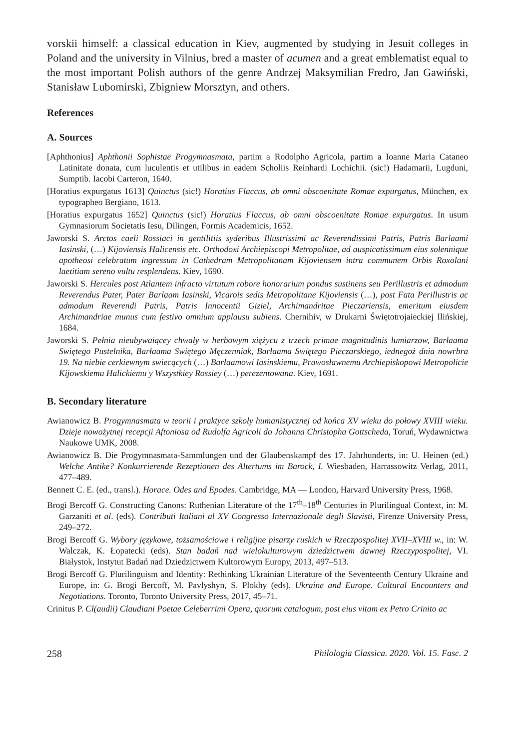vorskii himself: a classical education in Kiev, augmented by studying in Jesuit colleges in Poland and the university in Vilnius, bred a master of acumen and a great emblematist equal to the most important Polish authors of the genre Andrzej Maksymilian Fredro, Jan Gawiński, Stanisław Lubomirski, Zbigniew Morsztyn, and others.
References
A. Sources
[Aphthonius] Aphthonii Sophistae Progymnasmata, partim a Rodolpho Agricola, partim a Ioanne Maria Cataneo Latinitate donata, cum luculentis et utilibus in eadem Scholiis Reinhardi Lochichii. (sic!) Hadamarii, Lugduni, Sumptib. Iacobi Carteron, 1640.
[Horatius expurgatus 1613] Quinctus (sic!) Horatius Flaccus, ab omni obscoenitate Romae expurgatus, München, ex typographeo Bergiano, 1613.
[Horatius expurgatus 1652] Quinctus (sic!) Horatius Flaccus, ab omni obscoenitate Romae expurgatus. In usum Gymnasiorum Societatis Iesu, Dilingen, Formis Academicis, 1652.
Jaworski S. Arctos caeli Rossiaci in gentilitiis syderibus Illustrissimi ac Reverendissimi Patris, Patris Barlaami Iasinski, (…) Kijoviensis Halicensis etc. Orthodoxi Archiepiscopi Metropolitae, ad auspicatissimum eius solennique apotheosi celebratum ingressum in Cathedram Metropolitanam Kijoviensem intra communem Orbis Roxolani laetitiam sereno vultu resplendens. Kiev, 1690.
Jaworski S. Hercules post Atlantem infracto virtutum robore honorarium pondus sustinens seu Perillustris et admodum Reverendus Pater, Pater Barlaam Iasinski, Vicarois sedis Metropolitane Kijoviensis (…), post Fata Perillustris ac admodum Reverendi Patris, Patris Innocentii Giziel, Archimandritae Pieczariensis, emeritum eiusdem Archimandriae munus cum festivo omnium applausu subiens. Chernihiv, w Drukarni Świętotrojaieckiej Ilińskiej, 1684.
Jaworski S. Pełnia nieubywaiącey chwały w herbowym xiężycu z trzech primae magnitudinis lumiarzow, Barłaama Swiętego Pustelnika, Barłaama Swiętego Męczenniak, Barłaama Swiętego Pieczarskiego, iednegoż dnia nowrbra 19. Na niebie cerkiewnym swiecących (…) Barłaamowi Iasinskiemu, Prawosławnemu Archiepiskopowi Metropolicie Kijowskiemu Halickiemu y Wszystkiey Rossiey (…) perezentowana. Kiev, 1691.
B. Secondary literature
Awianowicz B. Progymnasmata w teorii i praktyce szkoły humanistycznej od końca XV wieku do połowy XVIII wieku. Dzieje nowożytnej recepcji Aftoniosa od Rudolfa Agricoli do Johanna Christopha Gottscheda, Toruń, Wydawnictwa Naukowe UMK, 2008.
Awianowicz B. Die Progymnasmata-Sammlungen und der Glaubenskampf des 17. Jahrhunderts, in: U. Heinen (ed.) Welche Antike? Konkurrierende Rezeptionen des Altertums im Barock, I. Wiesbaden, Harrassowitz Verlag, 2011, 477–489.
Bennett C. E. (ed., transl.). Horace. Odes and Epodes. Cambridge, MA — London, Harvard University Press, 1968.
Brogi Bercoff G. Constructing Canons: Ruthenian Literature of the 17<sup>th</sup>–18<sup>th</sup> Centuries in Plurilingual Context, in: M. Garzaniti et al. (eds). Contributi Italiani al XV Congresso Internazionale degli Slavisti, Firenze University Press, 249–272.
Brogi Bercoff G. Wybory językowe, tożsamościowe i religijne pisarzy ruskich w Rzeczpospolitej XVII–XVIII w., in: W. Walczak, K. Łopatecki (eds). Stan badań nad wielokulturowym dziedzictwem dawnej Rzeczypospolitej, VI. Białystok, Instytut Badań nad Dziedzictwem Kultorowym Europy, 2013, 497–513.
Brogi Bercoff G. Plurilinguism and Identity: Rethinking Ukrainian Literature of the Seventeenth Century Ukraine and Europe, in: G. Brogi Bercoff, M. Pavlyshyn, S. Plokhy (eds). Ukraine and Europe. Cultural Encounters and Negotiations. Toronto, Toronto University Press, 2017, 45–71.
Crinitus P. Cl(audii) Claudiani Poetae Celeberrimi Opera, quorum catalogum, post eius vitam ex Petro Crinito ac
258 Philologia Classica. 2020. Vol. 15. Fasc. 2